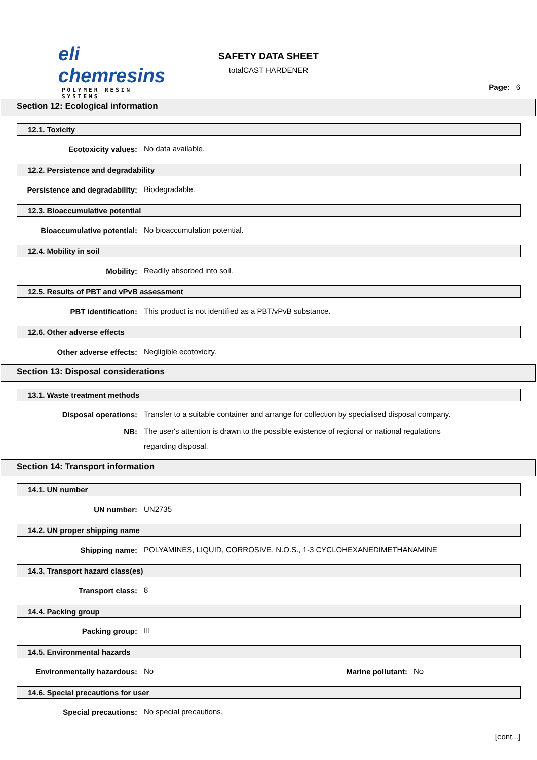eli chemresins
POLYMER RESIN SYSTEMS
SAFETY DATA SHEET
totalCAST HARDENER
Page: 6
Section 12: Ecological information
12.1. Toxicity
Ecotoxicity values:
No data available.
12.2. Persistence and degradability
Persistence and degradability:
Biodegradable.
12.3. Bioaccumulative potential
Bioaccumulative potential:
No bioaccumulation potential.
12.4. Mobility in soil
Mobility:
Readily absorbed into soil.
12.5. Results of PBT and vPvB assessment
PBT identification:
This product is not identified as a PBT/vPvB substance.
12.6. Other adverse effects
Other adverse effects:
Negligible ecotoxicity.
Section 13: Disposal considerations
13.1. Waste treatment methods
Disposal operations:
Transfer to a suitable container and arrange for collection by specialised disposal company.
NB:
The user's attention is drawn to the possible existence of regional or national regulations
regarding disposal.
Section 14: Transport information
14.1. UN number
UN number:
UN2735
14.2. UN proper shipping name
Shipping name:
POLYAMINES, LIQUID, CORROSIVE, N.O.S., 1-3 CYCLOHEXANEDIMETHANAMINE
14.3. Transport hazard class(es)
Transport class:
8
14.4. Packing group
Packing group:
III
14.5. Environmental hazards
Environmentally hazardous:
No
Marine pollutant:
No
14.6. Special precautions for user
Special precautions:
No special precautions.
[cont...]